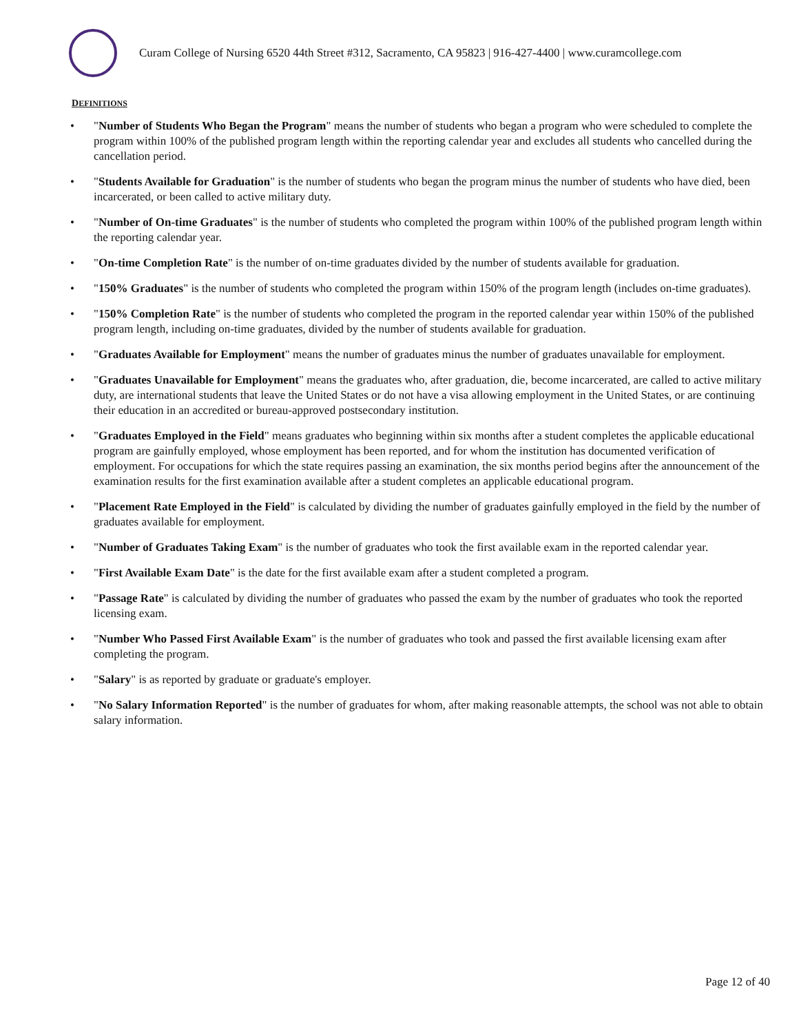Curam College of Nursing 6520 44th Street #312, Sacramento, CA 95823 | 916-427-4400 | www.curamcollege.com
DEFINITIONS
"Number of Students Who Began the Program" means the number of students who began a program who were scheduled to complete the program within 100% of the published program length within the reporting calendar year and excludes all students who cancelled during the cancellation period.
"Students Available for Graduation" is the number of students who began the program minus the number of students who have died, been incarcerated, or been called to active military duty.
"Number of On-time Graduates" is the number of students who completed the program within 100% of the published program length within the reporting calendar year.
"On-time Completion Rate" is the number of on-time graduates divided by the number of students available for graduation.
"150% Graduates" is the number of students who completed the program within 150% of the program length (includes on-time graduates).
"150% Completion Rate" is the number of students who completed the program in the reported calendar year within 150% of the published program length, including on-time graduates, divided by the number of students available for graduation.
"Graduates Available for Employment" means the number of graduates minus the number of graduates unavailable for employment.
"Graduates Unavailable for Employment" means the graduates who, after graduation, die, become incarcerated, are called to active military duty, are international students that leave the United States or do not have a visa allowing employment in the United States, or are continuing their education in an accredited or bureau-approved postsecondary institution.
"Graduates Employed in the Field" means graduates who beginning within six months after a student completes the applicable educational program are gainfully employed, whose employment has been reported, and for whom the institution has documented verification of employment. For occupations for which the state requires passing an examination, the six months period begins after the announcement of the examination results for the first examination available after a student completes an applicable educational program.
"Placement Rate Employed in the Field" is calculated by dividing the number of graduates gainfully employed in the field by the number of graduates available for employment.
"Number of Graduates Taking Exam" is the number of graduates who took the first available exam in the reported calendar year.
"First Available Exam Date" is the date for the first available exam after a student completed a program.
"Passage Rate" is calculated by dividing the number of graduates who passed the exam by the number of graduates who took the reported licensing exam.
"Number Who Passed First Available Exam" is the number of graduates who took and passed the first available licensing exam after completing the program.
"Salary" is as reported by graduate or graduate's employer.
"No Salary Information Reported" is the number of graduates for whom, after making reasonable attempts, the school was not able to obtain salary information.
Page 12 of 40